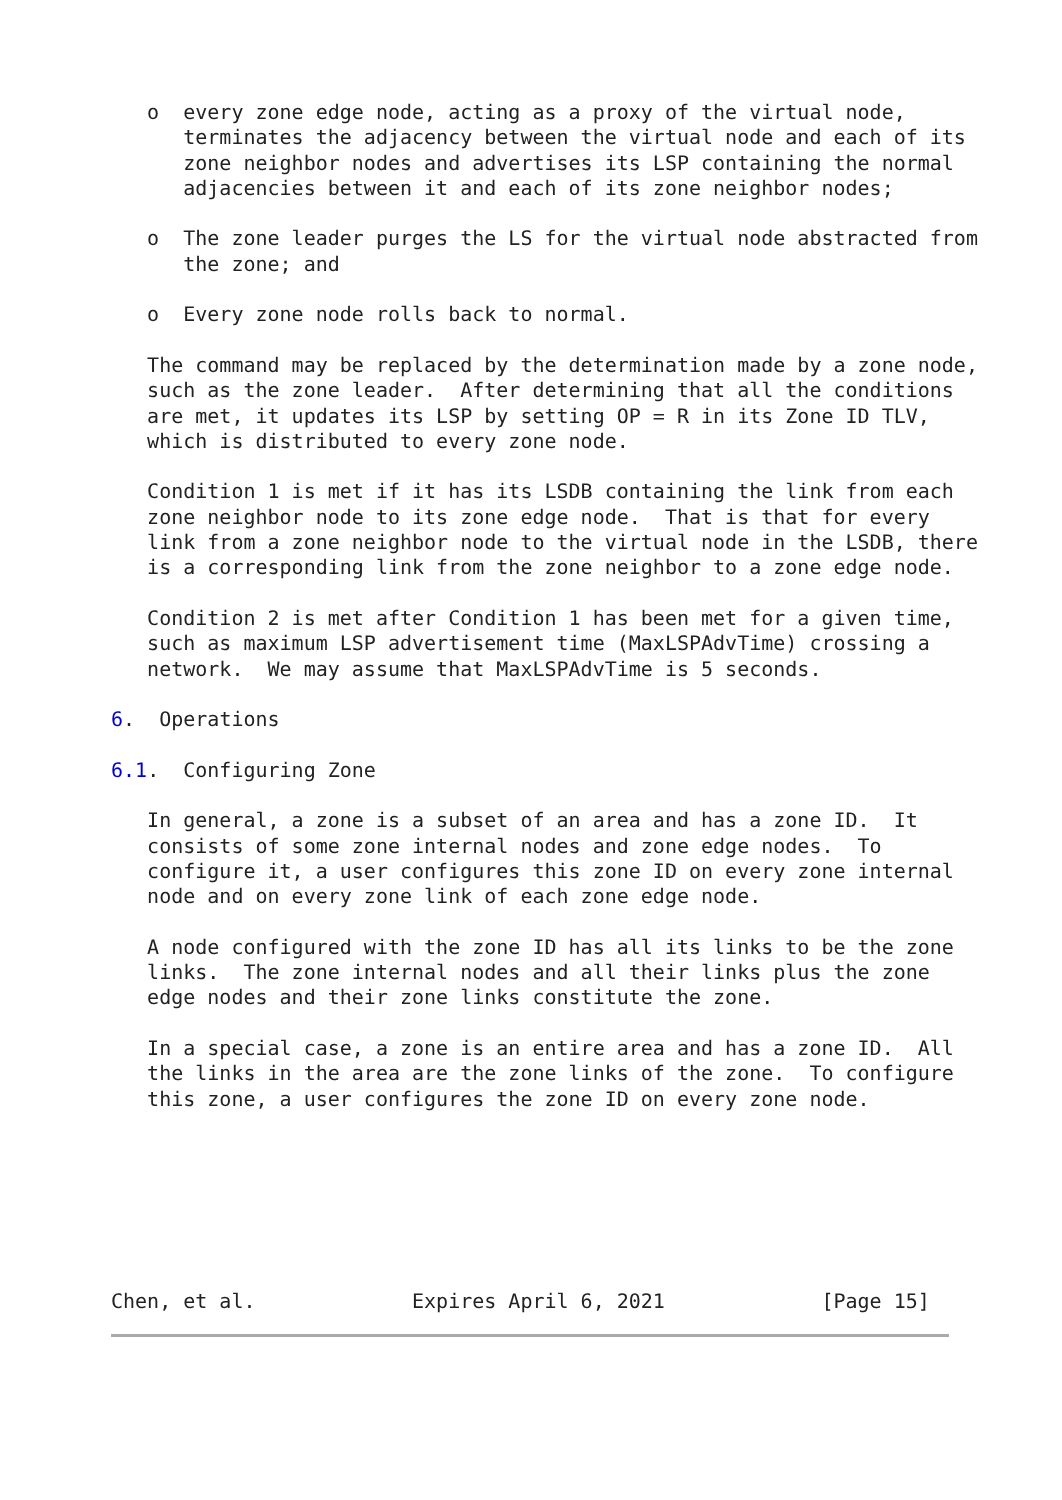o  every zone edge node, acting as a proxy of the virtual node,
      terminates the adjacency between the virtual node and each of its
      zone neighbor nodes and advertises its LSP containing the normal
      adjacencies between it and each of its zone neighbor nodes;

   o  The zone leader purges the LS for the virtual node abstracted from
      the zone; and

   o  Every zone node rolls back to normal.

   The command may be replaced by the determination made by a zone node,
   such as the zone leader.  After determining that all the conditions
   are met, it updates its LSP by setting OP = R in its Zone ID TLV,
   which is distributed to every zone node.

   Condition 1 is met if it has its LSDB containing the link from each
   zone neighbor node to its zone edge node.  That is that for every
   link from a zone neighbor node to the virtual node in the LSDB, there
   is a corresponding link from the zone neighbor to a zone edge node.

   Condition 2 is met after Condition 1 has been met for a given time,
   such as maximum LSP advertisement time (MaxLSPAdvTime) crossing a
   network.  We may assume that MaxLSPAdvTime is 5 seconds.

6.  Operations

6.1.  Configuring Zone

   In general, a zone is a subset of an area and has a zone ID.  It
   consists of some zone internal nodes and zone edge nodes.  To
   configure it, a user configures this zone ID on every zone internal
   node and on every zone link of each zone edge node.

   A node configured with the zone ID has all its links to be the zone
   links.  The zone internal nodes and all their links plus the zone
   edge nodes and their zone links constitute the zone.

   In a special case, a zone is an entire area and has a zone ID.  All
   the links in the area are the zone links of the zone.  To configure
   this zone, a user configures the zone ID on every zone node.







Chen, et al.             Expires April 6, 2021             [Page 15]